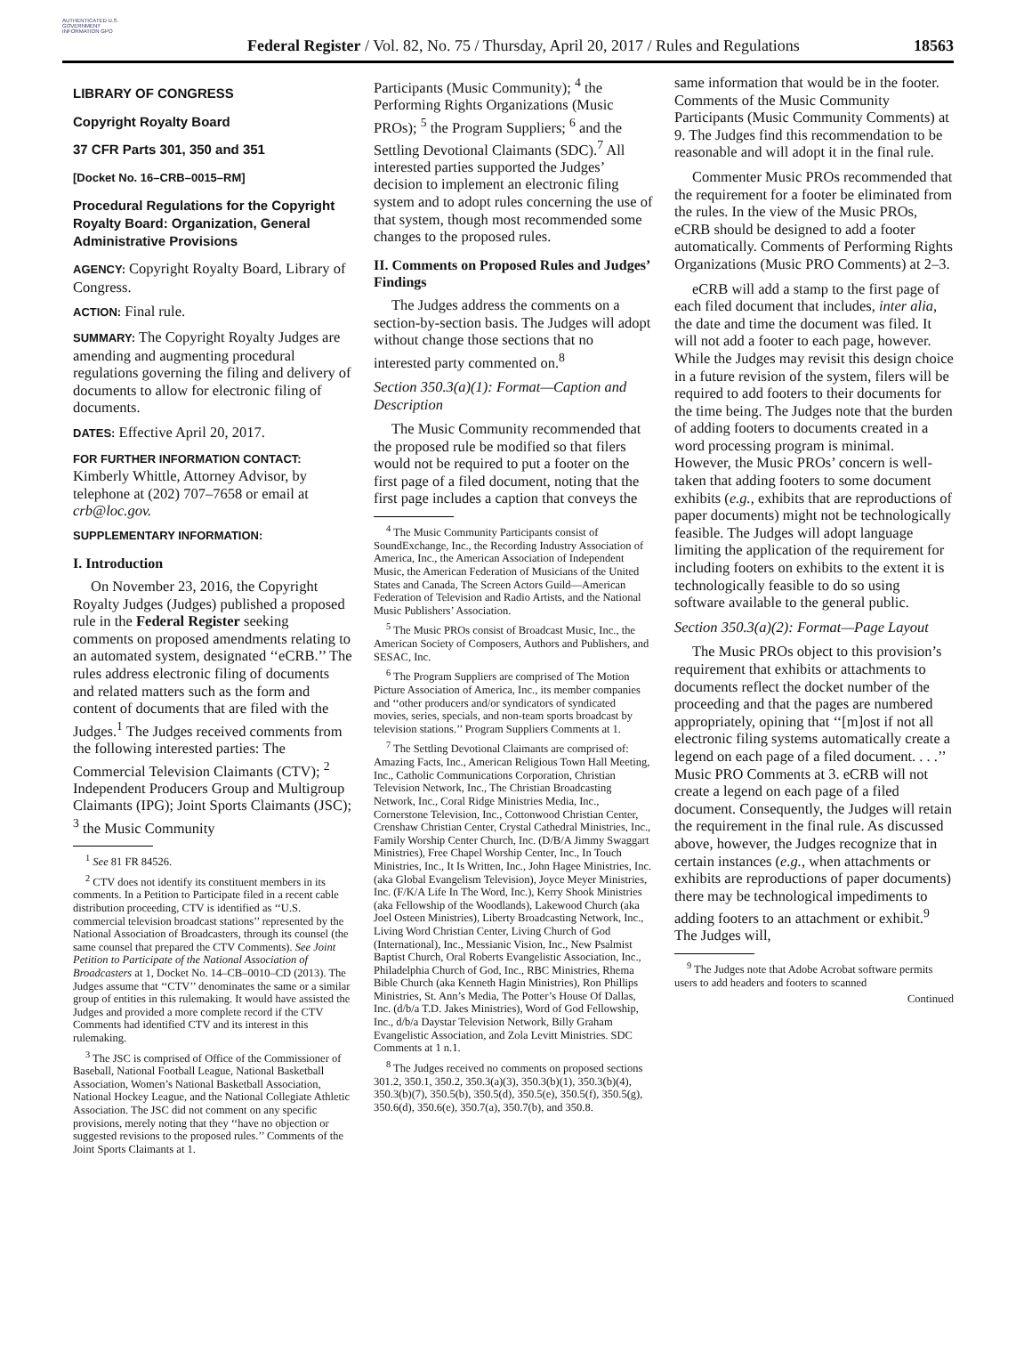AUTHENTICATED U.S. GOVERNMENT INFORMATION GPO
Federal Register / Vol. 82, No. 75 / Thursday, April 20, 2017 / Rules and Regulations
18563
LIBRARY OF CONGRESS
Copyright Royalty Board
37 CFR Parts 301, 350 and 351
[Docket No. 16–CRB–0015–RM]
Procedural Regulations for the Copyright Royalty Board: Organization, General Administrative Provisions
AGENCY: Copyright Royalty Board, Library of Congress.
ACTION: Final rule.
SUMMARY: The Copyright Royalty Judges are amending and augmenting procedural regulations governing the filing and delivery of documents to allow for electronic filing of documents.
DATES: Effective April 20, 2017.
FOR FURTHER INFORMATION CONTACT: Kimberly Whittle, Attorney Advisor, by telephone at (202) 707–7658 or email at crb@loc.gov.
SUPPLEMENTARY INFORMATION:
I. Introduction
On November 23, 2016, the Copyright Royalty Judges (Judges) published a proposed rule in the Federal Register seeking comments on proposed amendments relating to an automated system, designated ‘‘eCRB.’’ The rules address electronic filing of documents and related matters such as the form and content of documents that are filed with the Judges.<sup>1</sup> The Judges received comments from the following interested parties: The Commercial Television Claimants (CTV); <sup>2</sup> Independent Producers Group and Multigroup Claimants (IPG); Joint Sports Claimants (JSC); <sup>3</sup> the Music Community
<sup>1</sup> See 81 FR 84526.
<sup>2</sup> CTV does not identify its constituent members in its comments. In a Petition to Participate filed in a recent cable distribution proceeding, CTV is identified as ‘‘U.S. commercial television broadcast stations’’ represented by the National Association of Broadcasters, through its counsel (the same counsel that prepared the CTV Comments). See Joint Petition to Participate of the National Association of Broadcasters at 1, Docket No. 14–CB–0010–CD (2013). The Judges assume that ‘‘CTV’’ denominates the same or a similar group of entities in this rulemaking. It would have assisted the Judges and provided a more complete record if the CTV Comments had identified CTV and its interest in this rulemaking.
<sup>3</sup> The JSC is comprised of Office of the Commissioner of Baseball, National Football League, National Basketball Association, Women’s National Basketball Association, National Hockey League, and the National Collegiate Athletic Association. The JSC did not comment on any specific provisions, merely noting that they ‘‘have no objection or suggested revisions to the proposed rules.’’ Comments of the Joint Sports Claimants at 1.
Participants (Music Community); <sup>4</sup> the Performing Rights Organizations (Music PROs); <sup>5</sup> the Program Suppliers; <sup>6</sup> and the Settling Devotional Claimants (SDC).<sup>7</sup> All interested parties supported the Judges’ decision to implement an electronic filing system and to adopt rules concerning the use of that system, though most recommended some changes to the proposed rules.
II. Comments on Proposed Rules and Judges’ Findings
The Judges address the comments on a section-by-section basis. The Judges will adopt without change those sections that no interested party commented on.<sup>8</sup>
Section 350.3(a)(1): Format—Caption and Description
The Music Community recommended that the proposed rule be modified so that filers would not be required to put a footer on the first page of a filed document, noting that the first page includes a caption that conveys the
<sup>4</sup> The Music Community Participants consist of SoundExchange, Inc., the Recording Industry Association of America, Inc., the American Association of Independent Music, the American Federation of Musicians of the United States and Canada, The Screen Actors Guild—American Federation of Television and Radio Artists, and the National Music Publishers’ Association.
<sup>5</sup> The Music PROs consist of Broadcast Music, Inc., the American Society of Composers, Authors and Publishers, and SESAC, Inc.
<sup>6</sup> The Program Suppliers are comprised of The Motion Picture Association of America, Inc., its member companies and ‘‘other producers and/or syndicators of syndicated movies, series, specials, and non-team sports broadcast by television stations.’’ Program Suppliers Comments at 1.
<sup>7</sup> The Settling Devotional Claimants are comprised of: Amazing Facts, Inc., American Religious Town Hall Meeting, Inc., Catholic Communications Corporation, Christian Television Network, Inc., The Christian Broadcasting Network, Inc., Coral Ridge Ministries Media, Inc., Cornerstone Television, Inc., Cottonwood Christian Center, Crenshaw Christian Center, Crystal Cathedral Ministries, Inc., Family Worship Center Church, Inc. (D/B/A Jimmy Swaggart Ministries), Free Chapel Worship Center, Inc., In Touch Ministries, Inc., It Is Written, Inc., John Hagee Ministries, Inc. (aka Global Evangelism Television), Joyce Meyer Ministries, Inc. (F/K/A Life In The Word, Inc.), Kerry Shook Ministries (aka Fellowship of the Woodlands), Lakewood Church (aka Joel Osteen Ministries), Liberty Broadcasting Network, Inc., Living Word Christian Center, Living Church of God (International), Inc., Messianic Vision, Inc., New Psalmist Baptist Church, Oral Roberts Evangelistic Association, Inc., Philadelphia Church of God, Inc., RBC Ministries, Rhema Bible Church (aka Kenneth Hagin Ministries), Ron Phillips Ministries, St. Ann’s Media, The Potter’s House Of Dallas, Inc. (d/b/a T.D. Jakes Ministries), Word of God Fellowship, Inc., d/b/a Daystar Television Network, Billy Graham Evangelistic Association, and Zola Levitt Ministries. SDC Comments at 1 n.1.
<sup>8</sup> The Judges received no comments on proposed sections 301.2, 350.1, 350.2, 350.3(a)(3), 350.3(b)(1), 350.3(b)(4), 350.3(b)(7), 350.5(b), 350.5(d), 350.5(e), 350.5(f), 350.5(g), 350.6(d), 350.6(e), 350.7(a), 350.7(b), and 350.8.
same information that would be in the footer. Comments of the Music Community Participants (Music Community Comments) at 9. The Judges find this recommendation to be reasonable and will adopt it in the final rule.
Commenter Music PROs recommended that the requirement for a footer be eliminated from the rules. In the view of the Music PROs, eCRB should be designed to add a footer automatically. Comments of Performing Rights Organizations (Music PRO Comments) at 2–3.
eCRB will add a stamp to the first page of each filed document that includes, inter alia, the date and time the document was filed. It will not add a footer to each page, however. While the Judges may revisit this design choice in a future revision of the system, filers will be required to add footers to their documents for the time being. The Judges note that the burden of adding footers to documents created in a word processing program is minimal. However, the Music PROs’ concern is well-taken that adding footers to some document exhibits (e.g., exhibits that are reproductions of paper documents) might not be technologically feasible. The Judges will adopt language limiting the application of the requirement for including footers on exhibits to the extent it is technologically feasible to do so using software available to the general public.
Section 350.3(a)(2): Format—Page Layout
The Music PROs object to this provision’s requirement that exhibits or attachments to documents reflect the docket number of the proceeding and that the pages are numbered appropriately, opining that ‘‘[m]ost if not all electronic filing systems automatically create a legend on each page of a filed document. . . .’’ Music PRO Comments at 3. eCRB will not create a legend on each page of a filed document. Consequently, the Judges will retain the requirement in the final rule. As discussed above, however, the Judges recognize that in certain instances (e.g., when attachments or exhibits are reproductions of paper documents) there may be technological impediments to adding footers to an attachment or exhibit.<sup>9</sup> The Judges will,
<sup>9</sup> The Judges note that Adobe Acrobat software permits users to add headers and footers to scanned
Continued